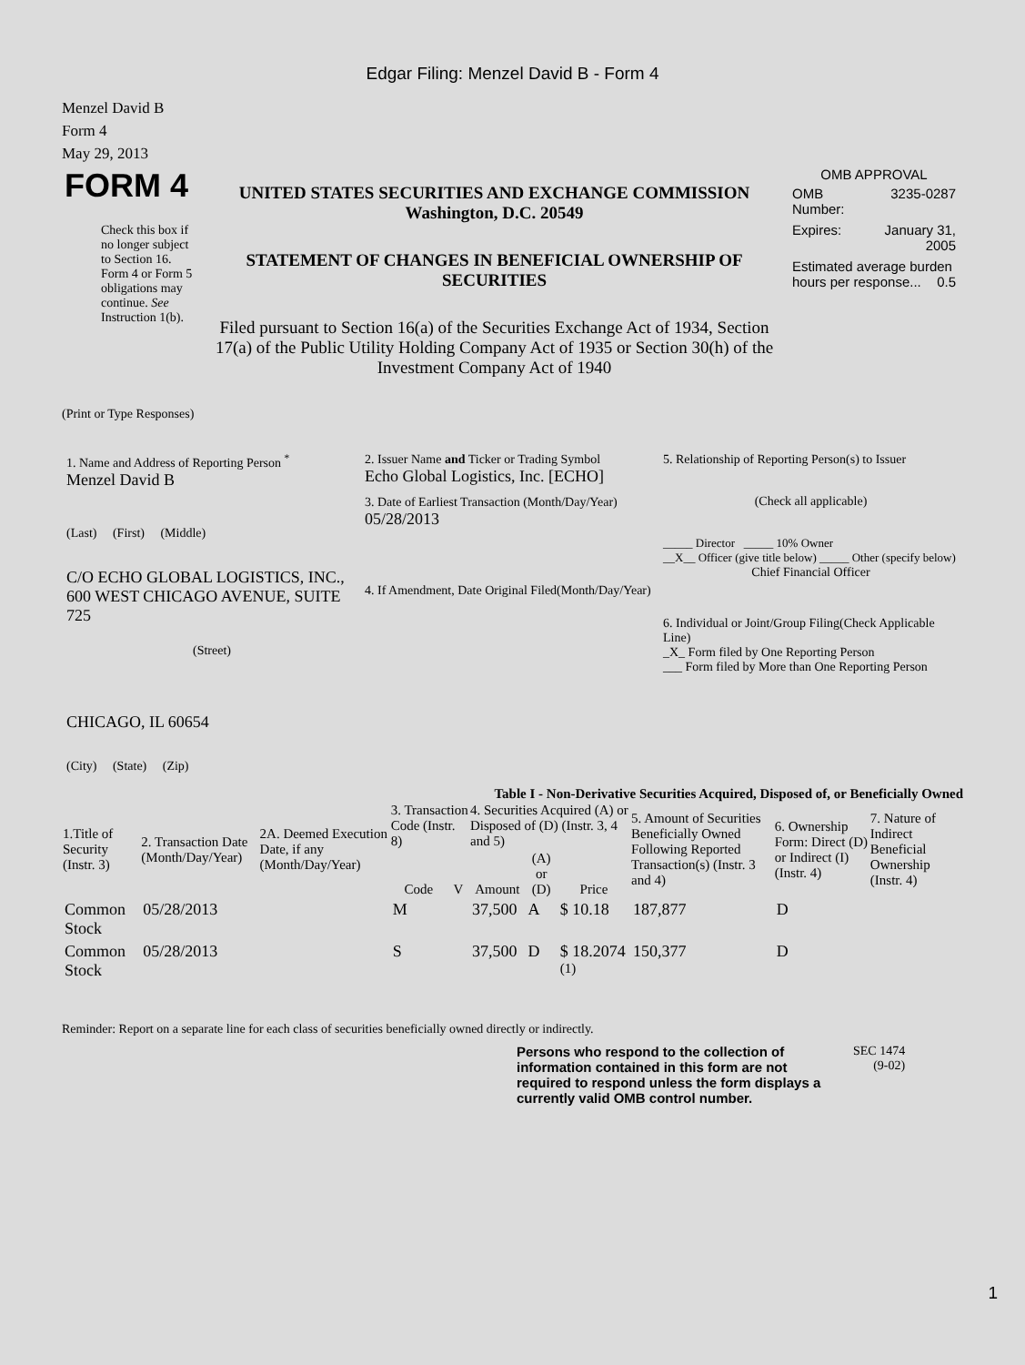Edgar Filing: Menzel David B - Form 4
Menzel David B
Form 4
May 29, 2013
| FORM 4 Check this box if no longer subject to Section 16. Form 4 or Form 5 obligations may continue. See Instruction 1(b). | UNITED STATES SECURITIES AND EXCHANGE COMMISSION Washington, D.C. 20549 STATEMENT OF CHANGES IN BENEFICIAL OWNERSHIP OF SECURITIES Filed pursuant to Section 16(a) of the Securities Exchange Act of 1934, Section 17(a) of the Public Utility Holding Company Act of 1935 or Section 30(h) of the Investment Company Act of 1940 | OMB APPROVAL / OMB Number: / 3235-0287 / / Expires: / January 31, 2005 / / Estimated average burden hours per response... 0.5 / / |
(Print or Type Responses)
| 1. Name and Address of Reporting Person <sup>*</sup> Menzel David B (Last) (First) (Middle) C/O ECHO GLOBAL LOGISTICS, INC., 600 WEST CHICAGO AVENUE, SUITE 725 (Street) CHICAGO, IL 60654 (City) (State) (Zip) | 2. Issuer Name and Ticker or Trading Symbol Echo Global Logistics, Inc. [ECHO] 3. Date of Earliest Transaction (Month/Day/Year) 05/28/2013 4. If Amendment, Date Original Filed(Month/Day/Year) | 5. Relationship of Reporting Person(s) to Issuer (Check all applicable) _____ Director _____ 10% Owner __X__ Officer (give title below) _____ Other (specify below) Chief Financial Officer 6. Individual or Joint/Group Filing(Check Applicable Line) _X_ Form filed by One Reporting Person ___ Form filed by More than One Reporting Person |
Table I - Non-Derivative Securities Acquired, Disposed of, or Beneficially Owned
| 1.Title of Security (Instr. 3) | 2. Transaction Date (Month/Day/Year) | 2A. Deemed Execution Date, if any (Month/Day/Year) | 3. Transaction Code (Instr. 8) | | 4. Securities Acquired (A) or Disposed of (D) (Instr. 3, 4 and 5) | | | 5. Amount of Securities Beneficially Owned Following Reported Transaction(s) (Instr. 3 and 4) | 6. Ownership Form: Direct (D) or Indirect (I) (Instr. 4) | 7. Nature of Indirect Beneficial Ownership (Instr. 4) |
| --- | --- | --- | --- | --- | --- | --- | --- | --- | --- | --- |
| | | | Code | V | Amount | (A) or (D) | Price | | | |
| Common Stock | 05/28/2013 | | M | | 37,500 | A | $ 10.18 | 187,877 | D | |
| Common Stock | 05/28/2013 | | S | | 37,500 | D | $ 18.2074 <sup>(1)</sup> | 150,377 | D | |
Reminder: Report on a separate line for each class of securities beneficially owned directly or indirectly.
Persons who respond to the collection of information contained in this form are not required to respond unless the form displays a currently valid OMB control number.
SEC 1474
(9-02)
1